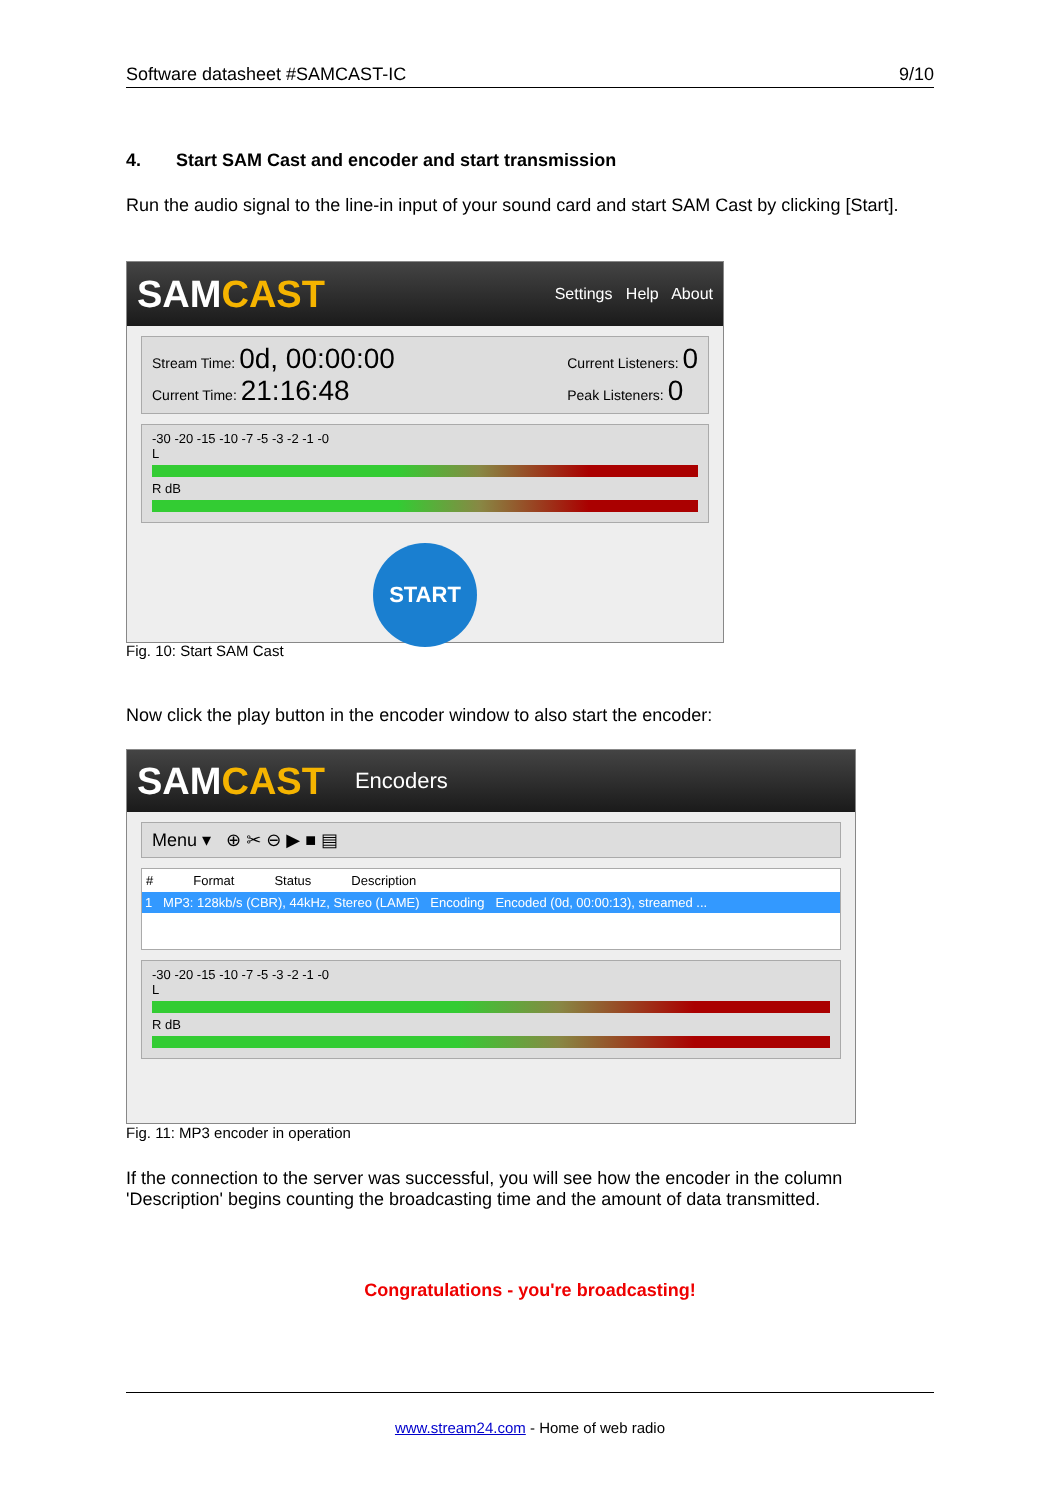Software datasheet #SAMCAST-IC 9/10
4. Start SAM Cast and encoder and start transmission
Run the audio signal to the line-in input of your sound card and start SAM Cast by clicking [Start].
SAMCAST Settings Help About
Stream Time: 0d, 00:00:00
Current Time: 21:16:48
Current Listeners: 0
Peak Listeners: 0
-30 -20 -15 -10 -7 -5 -3 -2 -1 -0
L
R dB
START
Fig. 10: Start SAM Cast
Now click the play button in the encoder window to also start the encoder:
SAMCAST Encoders
Menu ▾ ⊕ ✂ ⊖ ▶ ■ ▤
# Format Status Description
1 MP3: 128kb/s (CBR), 44kHz, Stereo (LAME) Encoding Encoded (0d, 00:00:13), streamed ...
-30 -20 -15 -10 -7 -5 -3 -2 -1 -0
L
R dB
Fig. 11: MP3 encoder in operation
If the connection to the server was successful, you will see how the encoder in the column 'Description' begins counting the broadcasting time and the amount of data transmitted.
Congratulations - you're broadcasting!
www.stream24.com - Home of web radio